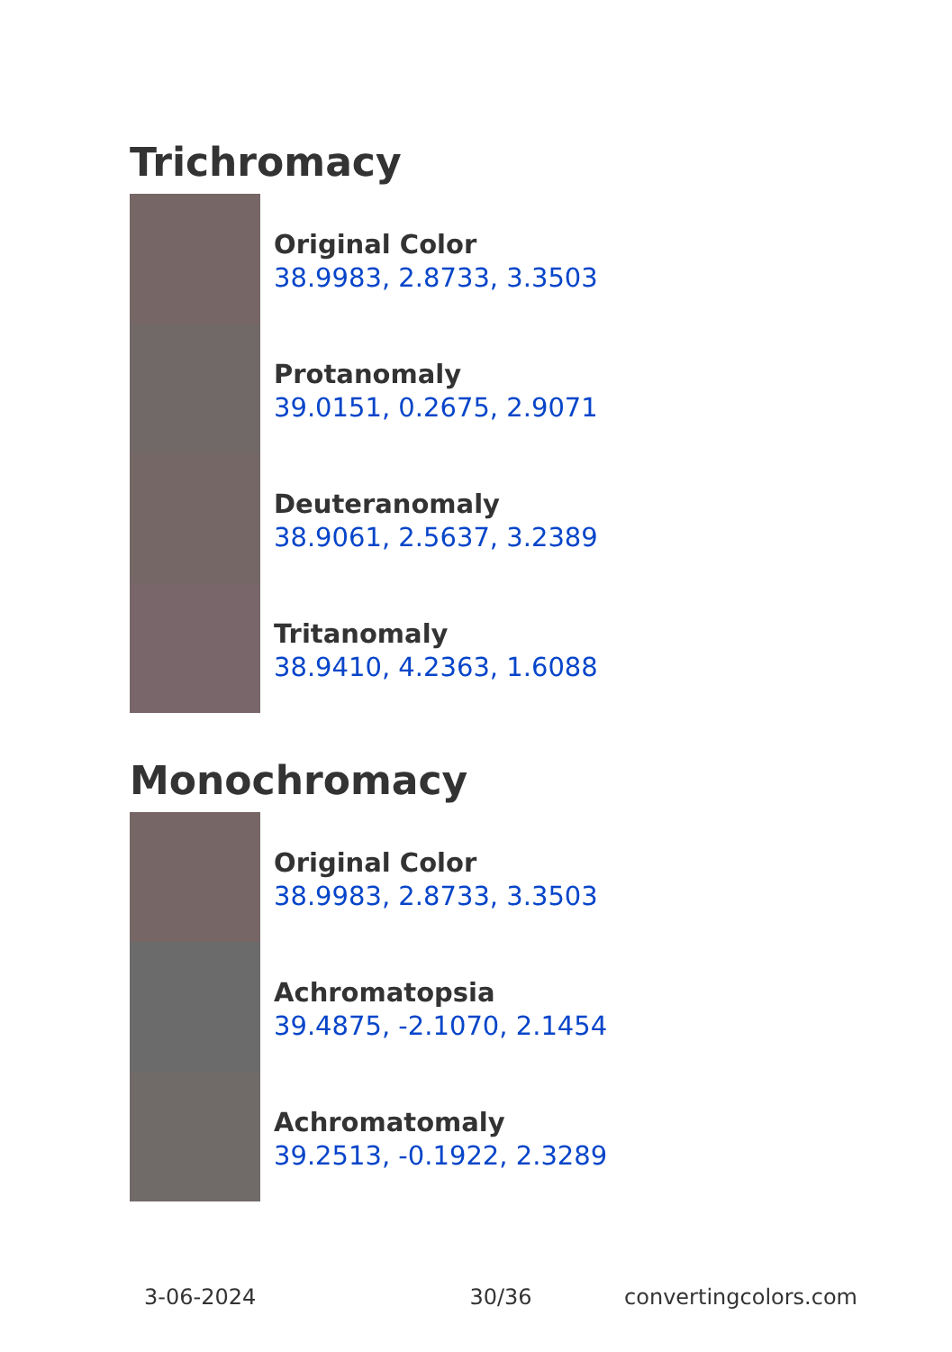Trichromacy
Original Color
38.9983, 2.8733, 3.3503
Protanomaly
39.0151, 0.2675, 2.9071
Deuteranomaly
38.9061, 2.5637, 3.2389
Tritanomaly
38.9410, 4.2363, 1.6088
Monochromacy
Original Color
38.9983, 2.8733, 3.3503
Achromatopsia
39.4875, -2.1070, 2.1454
Achromatomaly
39.2513, -0.1922, 2.3289
3-06-2024 30/36 convertingcolors.com